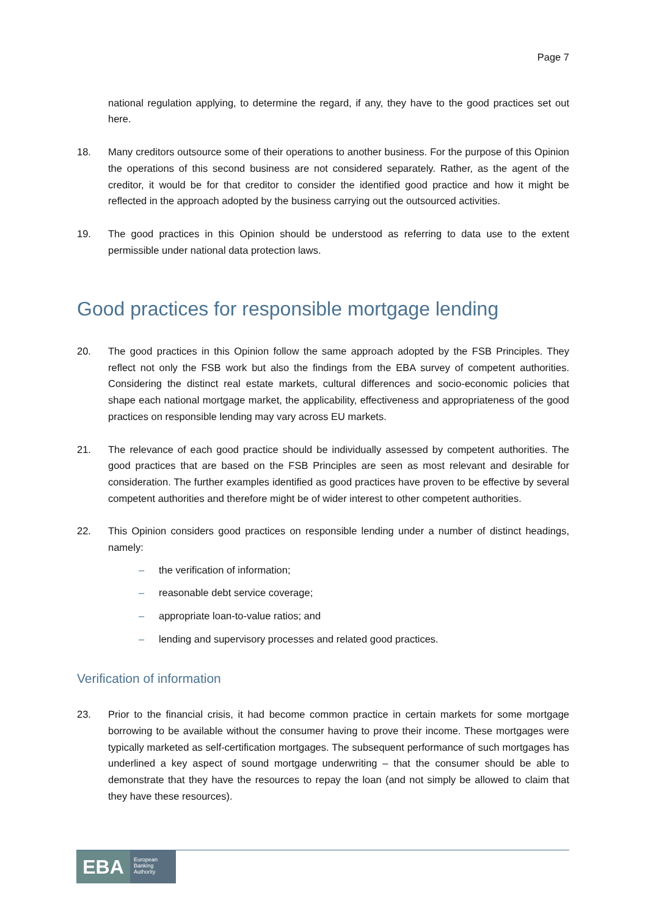Page 7
national regulation applying, to determine the regard, if any, they have to the good practices set out here.
18. Many creditors outsource some of their operations to another business. For the purpose of this Opinion the operations of this second business are not considered separately. Rather, as the agent of the creditor, it would be for that creditor to consider the identified good practice and how it might be reflected in the approach adopted by the business carrying out the outsourced activities.
19. The good practices in this Opinion should be understood as referring to data use to the extent permissible under national data protection laws.
Good practices for responsible mortgage lending
20. The good practices in this Opinion follow the same approach adopted by the FSB Principles. They reflect not only the FSB work but also the findings from the EBA survey of competent authorities. Considering the distinct real estate markets, cultural differences and socio-economic policies that shape each national mortgage market, the applicability, effectiveness and appropriateness of the good practices on responsible lending may vary across EU markets.
21. The relevance of each good practice should be individually assessed by competent authorities. The good practices that are based on the FSB Principles are seen as most relevant and desirable for consideration. The further examples identified as good practices have proven to be effective by several competent authorities and therefore might be of wider interest to other competent authorities.
22. This Opinion considers good practices on responsible lending under a number of distinct headings, namely:
– the verification of information;
– reasonable debt service coverage;
– appropriate loan-to-value ratios; and
– lending and supervisory processes and related good practices.
Verification of information
23. Prior to the financial crisis, it had become common practice in certain markets for some mortgage borrowing to be available without the consumer having to prove their income. These mortgages were typically marketed as self-certification mortgages. The subsequent performance of such mortgages has underlined a key aspect of sound mortgage underwriting – that the consumer should be able to demonstrate that they have the resources to repay the loan (and not simply be allowed to claim that they have these resources).
EBA
European
Banking
Authority